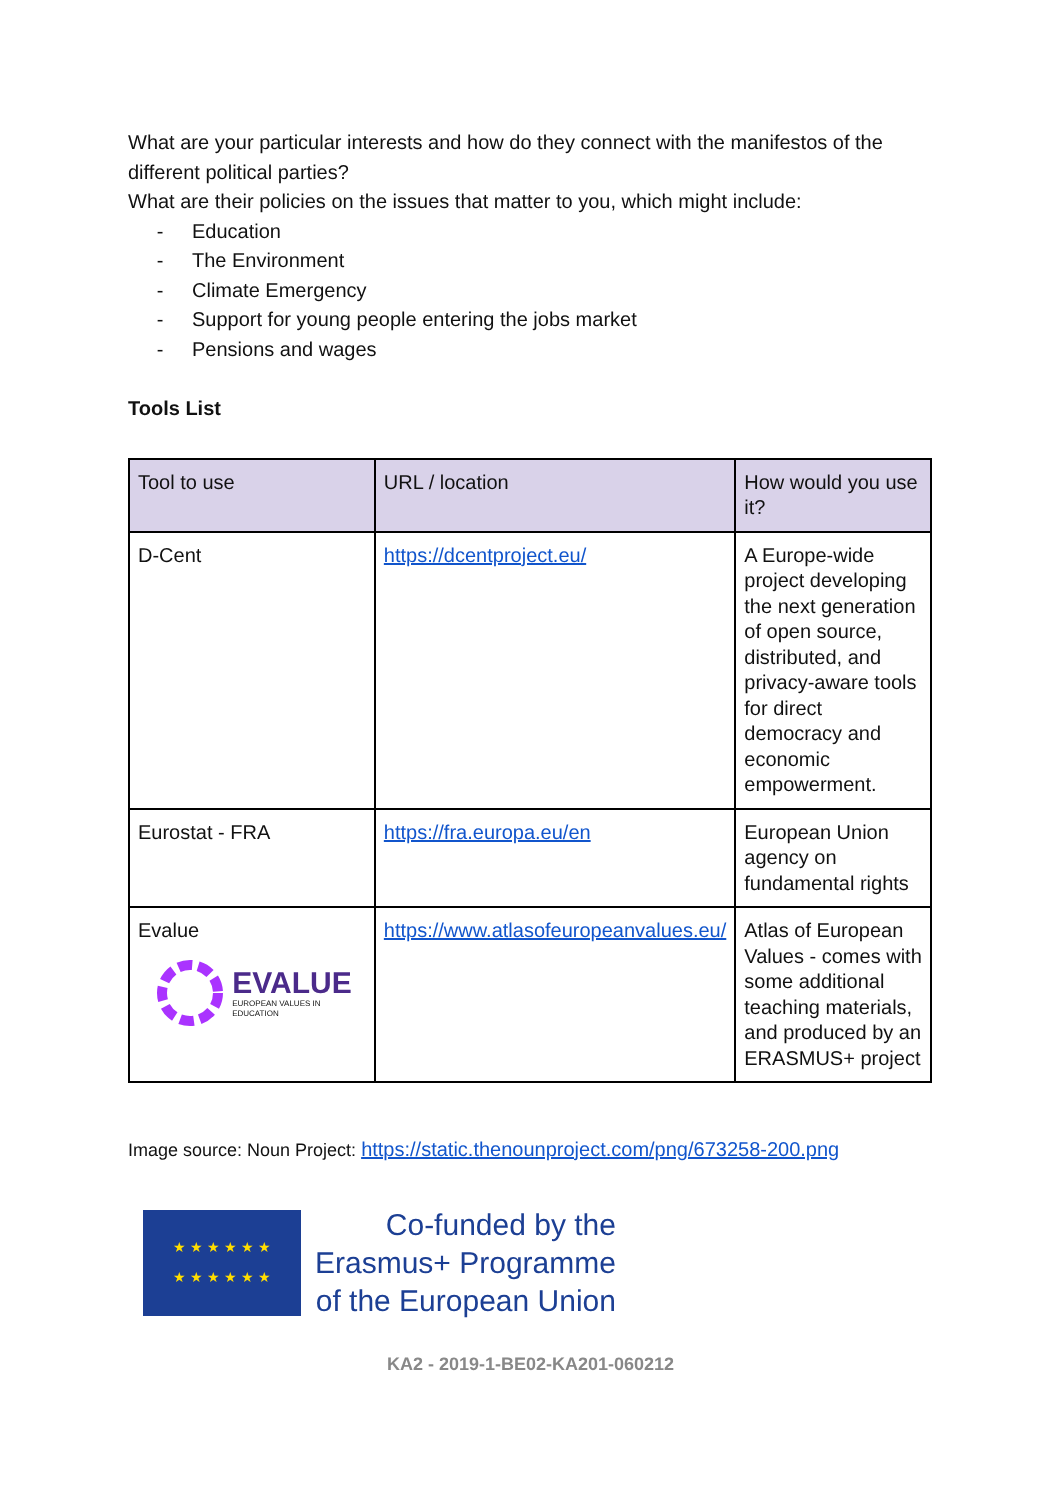What are your particular interests and how do they connect with the manifestos of the different political parties?
What are their policies on the issues that matter to you, which might include:
- Education
- The Environment
- Climate Emergency
- Support for young people entering the jobs market
- Pensions and wages
Tools List
| Tool to use | URL / location | How would you use it? |
| --- | --- | --- |
| D-Cent | https://dcentproject.eu/ | A Europe-wide project developing the next generation of open source, distributed, and privacy-aware tools for direct democracy and economic empowerment. |
| Eurostat - FRA | https://fra.europa.eu/en | European Union agency on fundamental rights |
| Evalue EVALUE EUROPEAN VALUES IN EDUCATION | https://www.atlasofeuropeanvalues.eu/ | Atlas of European Values - comes with some additional teaching materials, and produced by an ERASMUS+ project |
Image source: Noun Project: https://static.thenounproject.com/png/673258-200.png
★ ★ ★ ★ ★ ★
★ ★ ★ ★ ★ ★
Co-funded by the
Erasmus+ Programme
of the European Union
KA2 - 2019-1-BE02-KA201-060212